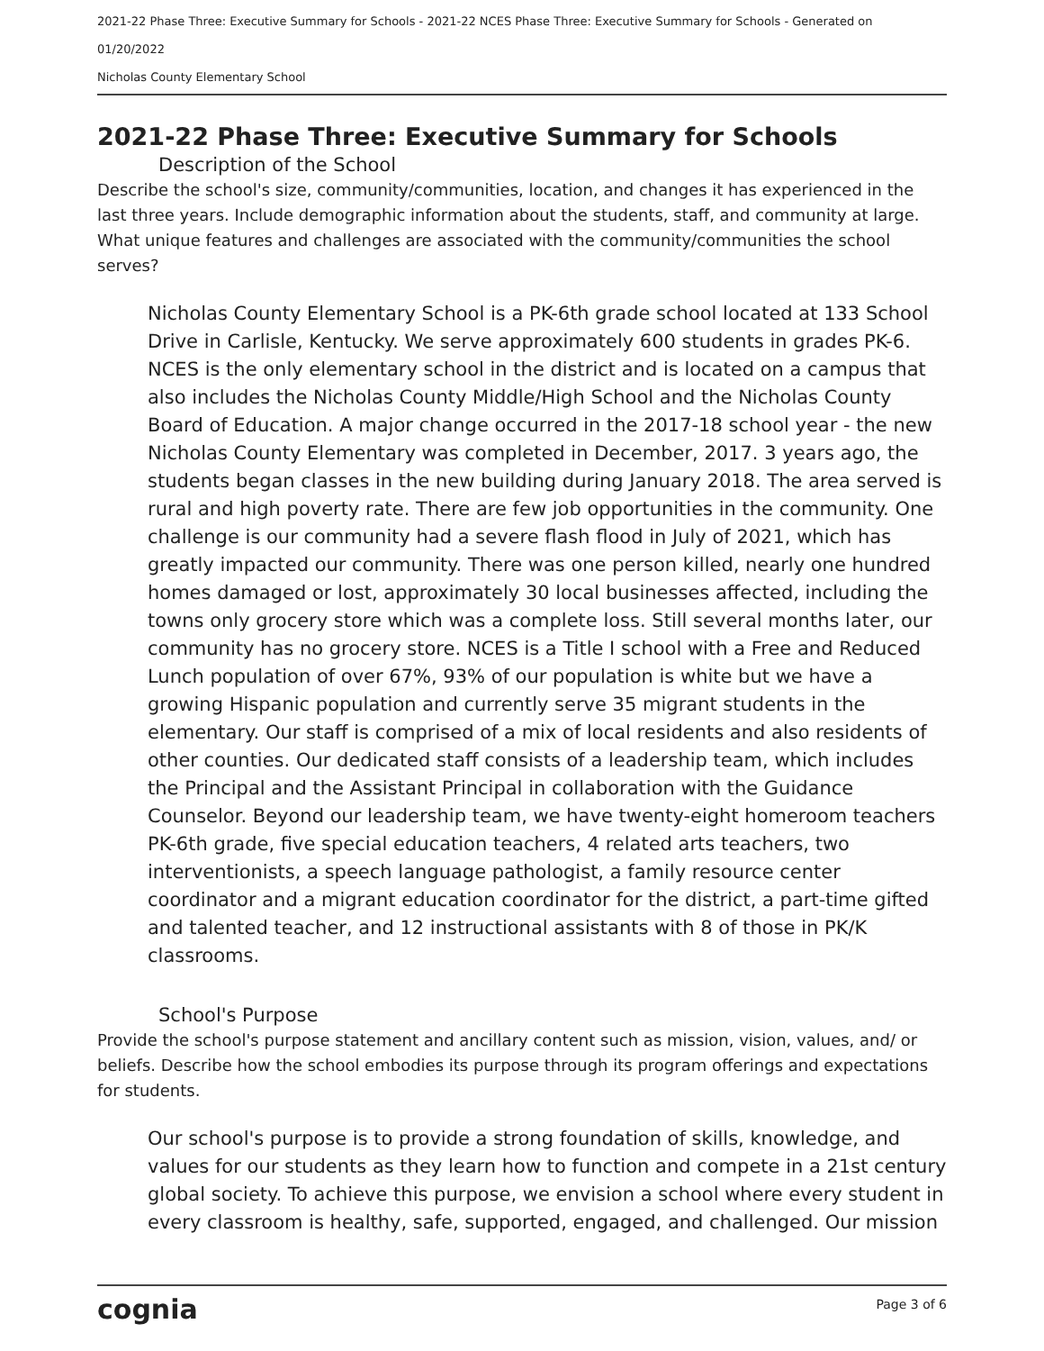2021-22 Phase Three: Executive Summary for Schools - 2021-22 NCES Phase Three: Executive Summary for Schools - Generated on
01/20/2022
Nicholas County Elementary School
2021-22 Phase Three: Executive Summary for Schools
Description of the School
Describe the school's size, community/communities, location, and changes it has experienced in the last three years. Include demographic information about the students, staff, and community at large. What unique features and challenges are associated with the community/communities the school serves?
Nicholas County Elementary School is a PK-6th grade school located at 133 School Drive in Carlisle, Kentucky. We serve approximately 600 students in grades PK-6. NCES is the only elementary school in the district and is located on a campus that also includes the Nicholas County Middle/High School and the Nicholas County Board of Education. A major change occurred in the 2017-18 school year - the new Nicholas County Elementary was completed in December, 2017. 3 years ago, the students began classes in the new building during January 2018. The area served is rural and high poverty rate. There are few job opportunities in the community. One challenge is our community had a severe flash flood in July of 2021, which has greatly impacted our community. There was one person killed, nearly one hundred homes damaged or lost, approximately 30 local businesses affected, including the towns only grocery store which was a complete loss. Still several months later, our community has no grocery store. NCES is a Title I school with a Free and Reduced Lunch population of over 67%, 93% of our population is white but we have a growing Hispanic population and currently serve 35 migrant students in the elementary. Our staff is comprised of a mix of local residents and also residents of other counties. Our dedicated staff consists of a leadership team, which includes the Principal and the Assistant Principal in collaboration with the Guidance Counselor. Beyond our leadership team, we have twenty-eight homeroom teachers PK-6th grade, five special education teachers, 4 related arts teachers, two interventionists, a speech language pathologist, a family resource center coordinator and a migrant education coordinator for the district, a part-time gifted and talented teacher, and 12 instructional assistants with 8 of those in PK/K classrooms.
School's Purpose
Provide the school's purpose statement and ancillary content such as mission, vision, values, and/ or beliefs. Describe how the school embodies its purpose through its program offerings and expectations for students.
Our school's purpose is to provide a strong foundation of skills, knowledge, and values for our students as they learn how to function and compete in a 21st century global society. To achieve this purpose, we envision a school where every student in every classroom is healthy, safe, supported, engaged, and challenged. Our mission
cognia Page 3 of 6